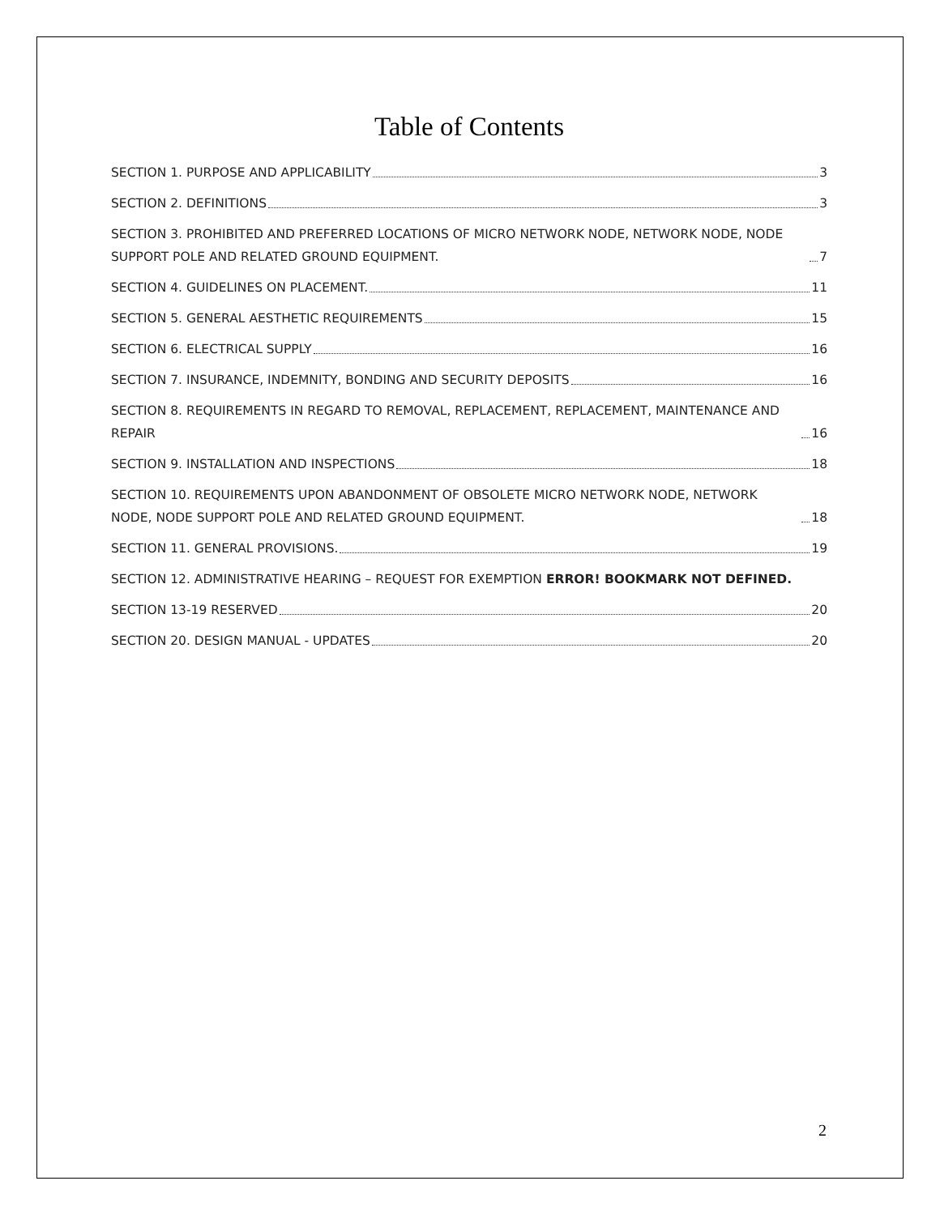Table of Contents
SECTION 1. PURPOSE AND APPLICABILITY 3
SECTION 2. DEFINITIONS 3
SECTION 3. PROHIBITED AND PREFERRED LOCATIONS OF MICRO NETWORK NODE, NETWORK NODE, NODE SUPPORT POLE AND RELATED GROUND EQUIPMENT. 7
SECTION 4. GUIDELINES ON PLACEMENT. 11
SECTION 5. GENERAL AESTHETIC REQUIREMENTS 15
SECTION 6. ELECTRICAL SUPPLY 16
SECTION 7. INSURANCE, INDEMNITY, BONDING AND SECURITY DEPOSITS 16
SECTION 8. REQUIREMENTS IN REGARD TO REMOVAL, REPLACEMENT, REPLACEMENT, MAINTENANCE AND REPAIR 16
SECTION 9. INSTALLATION AND INSPECTIONS 18
SECTION 10. REQUIREMENTS UPON ABANDONMENT OF OBSOLETE MICRO NETWORK NODE, NETWORK NODE, NODE SUPPORT POLE AND RELATED GROUND EQUIPMENT. 18
SECTION 11. GENERAL PROVISIONS. 19
SECTION 12. ADMINISTRATIVE HEARING – REQUEST FOR EXEMPTION ERROR! BOOKMARK NOT DEFINED.
SECTION 13-19 RESERVED 20
SECTION 20. DESIGN MANUAL - UPDATES 20
2